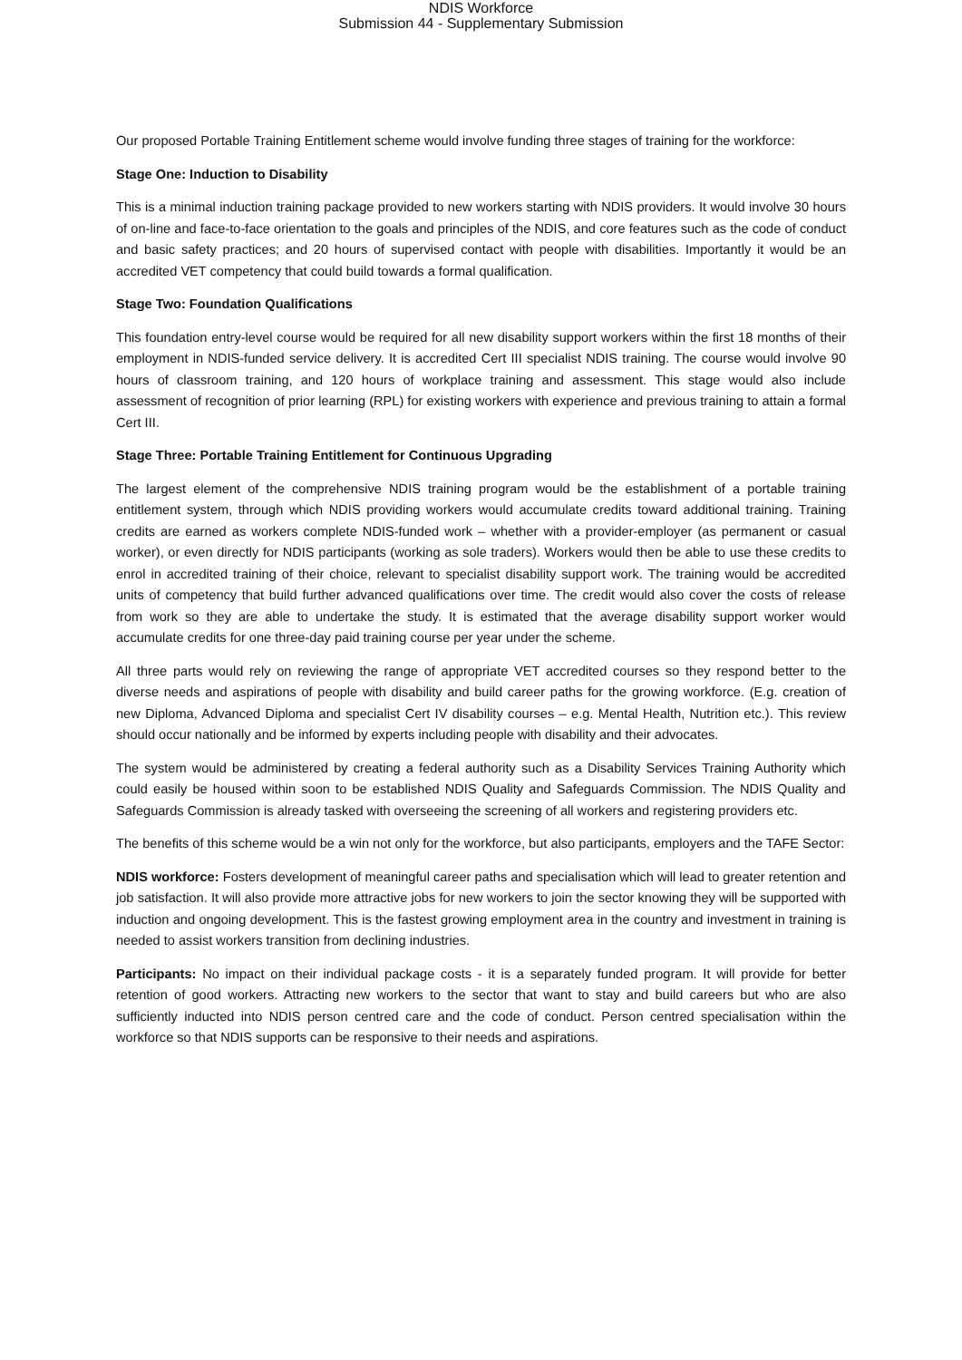NDIS Workforce
Submission 44 - Supplementary Submission
Our proposed Portable Training Entitlement scheme would involve funding three stages of training for the workforce:
Stage One: Induction to Disability
This is a minimal induction training package provided to new workers starting with NDIS providers. It would involve 30 hours of on-line and face-to-face orientation to the goals and principles of the NDIS, and core features such as the code of conduct and basic safety practices; and 20 hours of supervised contact with people with disabilities. Importantly it would be an accredited VET competency that could build towards a formal qualification.
Stage Two: Foundation Qualifications
This foundation entry-level course would be required for all new disability support workers within the first 18 months of their employment in NDIS-funded service delivery. It is accredited Cert III specialist NDIS training. The course would involve 90 hours of classroom training, and 120 hours of workplace training and assessment. This stage would also include assessment of recognition of prior learning (RPL) for existing workers with experience and previous training to attain a formal Cert III.
Stage Three: Portable Training Entitlement for Continuous Upgrading
The largest element of the comprehensive NDIS training program would be the establishment of a portable training entitlement system, through which NDIS providing workers would accumulate credits toward additional training. Training credits are earned as workers complete NDIS-funded work – whether with a provider-employer (as permanent or casual worker), or even directly for NDIS participants (working as sole traders). Workers would then be able to use these credits to enrol in accredited training of their choice, relevant to specialist disability support work. The training would be accredited units of competency that build further advanced qualifications over time. The credit would also cover the costs of release from work so they are able to undertake the study. It is estimated that the average disability support worker would accumulate credits for one three-day paid training course per year under the scheme.
All three parts would rely on reviewing the range of appropriate VET accredited courses so they respond better to the diverse needs and aspirations of people with disability and build career paths for the growing workforce. (E.g. creation of new Diploma, Advanced Diploma and specialist Cert IV disability courses – e.g. Mental Health, Nutrition etc.). This review should occur nationally and be informed by experts including people with disability and their advocates.
The system would be administered by creating a federal authority such as a Disability Services Training Authority which could easily be housed within soon to be established NDIS Quality and Safeguards Commission. The NDIS Quality and Safeguards Commission is already tasked with overseeing the screening of all workers and registering providers etc.
The benefits of this scheme would be a win not only for the workforce, but also participants, employers and the TAFE Sector:
NDIS workforce: Fosters development of meaningful career paths and specialisation which will lead to greater retention and job satisfaction. It will also provide more attractive jobs for new workers to join the sector knowing they will be supported with induction and ongoing development. This is the fastest growing employment area in the country and investment in training is needed to assist workers transition from declining industries.
Participants: No impact on their individual package costs - it is a separately funded program. It will provide for better retention of good workers. Attracting new workers to the sector that want to stay and build careers but who are also sufficiently inducted into NDIS person centred care and the code of conduct. Person centred specialisation within the workforce so that NDIS supports can be responsive to their needs and aspirations.